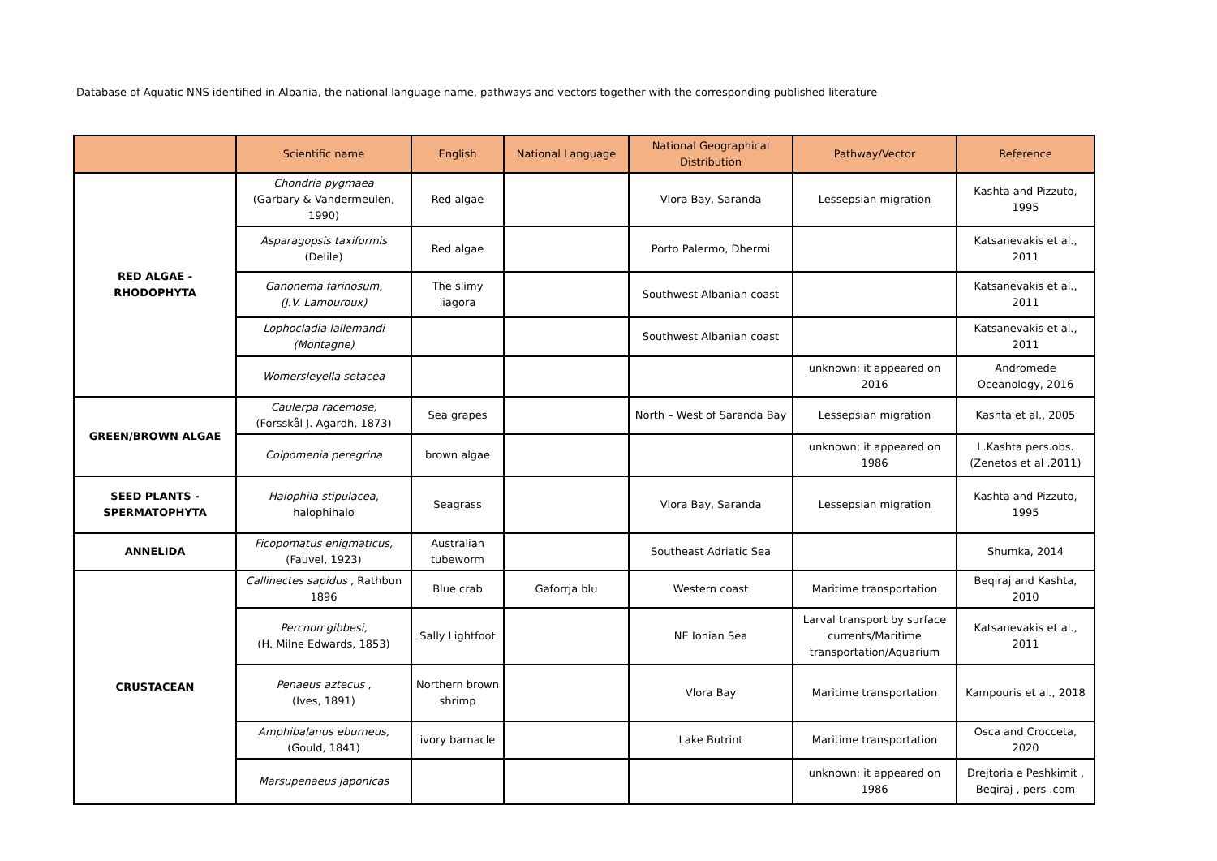Database of Aquatic NNS identified in Albania, the national language name, pathways and vectors together with the corresponding published literature
| | Scientific name | English | National Language | National Geographical Distribution | Pathway/Vector | Reference |
| --- | --- | --- | --- | --- | --- | --- |
| RED ALGAE - RHODOPHYTA | Chondria pygmaea (Garbary & Vandermeulen, 1990) | Red algae | | Vlora Bay, Saranda | Lessepsian migration | Kashta and Pizzuto, 1995 |
| | Asparagopsis taxiformis (Delile) | Red algae | | Porto Palermo, Dhermi | | Katsanevakis et al., 2011 |
| | Ganonema farinosum, (J.V. Lamouroux) | The slimy liagora | | Southwest Albanian coast | | Katsanevakis et al., 2011 |
| | Lophocladia lallemandi (Montagne) | | | Southwest Albanian coast | | Katsanevakis et al., 2011 |
| | Womersleyella setacea | | | | unknown; it appeared on 2016 | Andromede Oceanology, 2016 |
| GREEN/BROWN ALGAE | Caulerpa racemose, (Forsskål J. Agardh, 1873) | Sea grapes | | North – West of Saranda Bay | Lessepsian migration | Kashta et al., 2005 |
| | Colpomenia peregrina | brown algae | | | unknown; it appeared on 1986 | L.Kashta pers.obs.(Zenetos et al .2011) |
| SEED PLANTS - SPERMATOPHYTA | Halophila stipulacea, halophihalo | Seagrass | | Vlora Bay, Saranda | Lessepsian migration | Kashta and Pizzuto, 1995 |
| ANNELIDA | Ficopomatus enigmaticus, (Fauvel, 1923) | Australian tubeworm | | Southeast Adriatic Sea | | Shumka, 2014 |
| CRUSTACEAN | Callinectes sapidus , Rathbun 1896 | Blue crab | Gaforrja blu | Western coast | Maritime transportation | Beqiraj and Kashta, 2010 |
| | Percnon gibbesi, (H. Milne Edwards, 1853) | Sally Lightfoot | | NE Ionian Sea | Larval transport by surface currents/Maritime transportation/Aquarium | Katsanevakis et al., 2011 |
| | Penaeus aztecus , (Ives, 1891) | Northern brown shrimp | | Vlora Bay | Maritime transportation | Kampouris et al., 2018 |
| | Amphibalanus eburneus, (Gould, 1841) | ivory barnacle | | Lake Butrint | Maritime transportation | Osca and Crocceta, 2020 |
| | Marsupenaeus japonicas | | | | unknown; it appeared on 1986 | Drejtoria e Peshkimit , Beqiraj , pers .com |